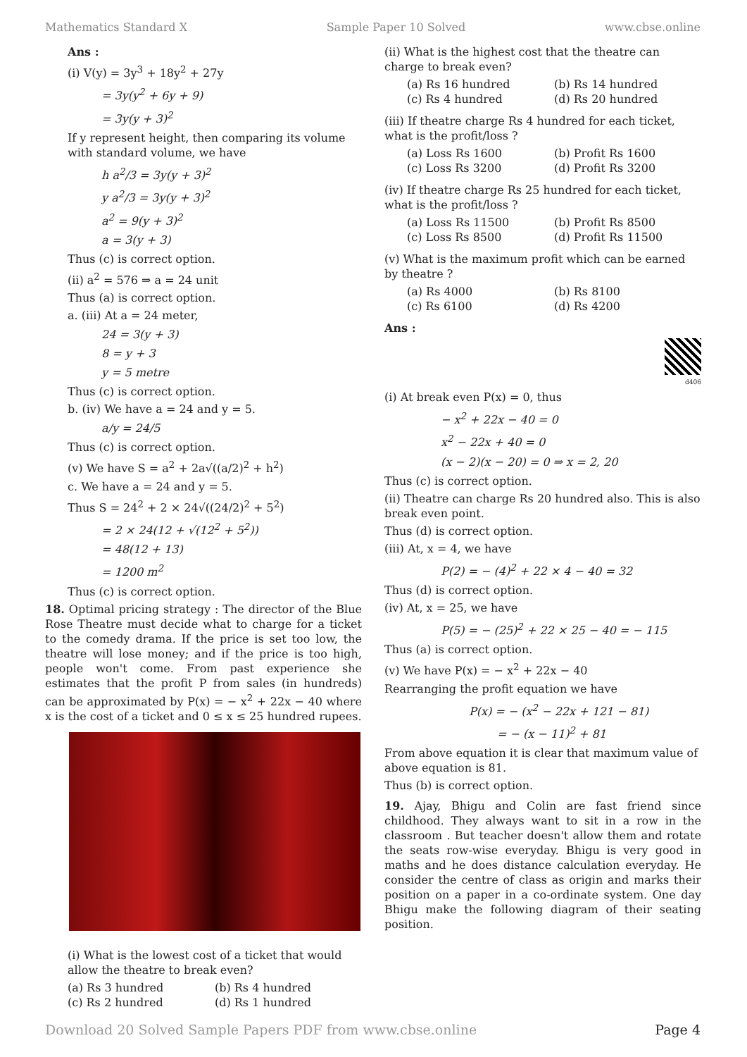Mathematics Standard X Sample Paper 10 Solved www.cbse.online
Ans :
(i) V(y) = 3y<sup>3</sup> + 18y<sup>2</sup> + 27y
= 3y(y<sup>2</sup> + 6y + 9)
= 3y(y + 3)<sup>2</sup>
If y represent height, then comparing its volume with standard volume, we have
h a<sup>2</sup>/3 = 3y(y + 3)<sup>2</sup>
y a<sup>2</sup>/3 = 3y(y + 3)<sup>2</sup>
a<sup>2</sup> = 9(y + 3)<sup>2</sup>
a = 3(y + 3)
Thus (c) is correct option.
(ii) a<sup>2</sup> = 576 ⇒ a = 24 unit
Thus (a) is correct option.
a. (iii) At a = 24 meter,
24 = 3(y + 3)
8 = y + 3
y = 5 metre
Thus (c) is correct option.
b. (iv) We have a = 24 and y = 5.
a/y = 24/5
Thus (c) is correct option.
(v) We have S = a<sup>2</sup> + 2a√((a/2)<sup>2</sup> + h<sup>2</sup>)
c. We have a = 24 and y = 5.
Thus S = 24<sup>2</sup> + 2 × 24√((24/2)<sup>2</sup> + 5<sup>2</sup>)
= 2 × 24(12 + √(12<sup>2</sup> + 5<sup>2</sup>))
= 48(12 + 13)
= 1200 m<sup>2</sup>
Thus (c) is correct option.
18. Optimal pricing strategy : The director of the Blue Rose Theatre must decide what to charge for a ticket to the comedy drama. If the price is set too low, the theatre will lose money; and if the price is too high, people won't come. From past experience she estimates that the profit P from sales (in hundreds) can be approximated by P(x) = − x<sup>2</sup> + 22x − 40 where x is the cost of a ticket and 0 ≤ x ≤ 25 hundred rupees.
(i) What is the lowest cost of a ticket that would allow the theatre to break even?
(a) Rs 3 hundred (b) Rs 4 hundred (c) Rs 2 hundred (d) Rs 1 hundred
(ii) What is the highest cost that the theatre can charge to break even?
(a) Rs 16 hundred (b) Rs 14 hundred (c) Rs 4 hundred (d) Rs 20 hundred
(iii) If theatre charge Rs 4 hundred for each ticket, what is the profit/loss ?
(a) Loss Rs 1600 (b) Profit Rs 1600 (c) Loss Rs 3200 (d) Profit Rs 3200
(iv) If theatre charge Rs 25 hundred for each ticket, what is the profit/loss ?
(a) Loss Rs 11500 (b) Profit Rs 8500 (c) Loss Rs 8500 (d) Profit Rs 11500
(v) What is the maximum profit which can be earned by theatre ?
(a) Rs 4000 (b) Rs 8100 (c) Rs 6100 (d) Rs 4200
Ans :
d406
(i) At break even P(x) = 0, thus
− x<sup>2</sup> + 22x − 40 = 0
x<sup>2</sup> − 22x + 40 = 0
(x − 2)(x − 20) = 0 ⇒ x = 2, 20
Thus (c) is correct option.
(ii) Theatre can charge Rs 20 hundred also. This is also break even point.
Thus (d) is correct option.
(iii) At, x = 4, we have
P(2) = − (4)<sup>2</sup> + 22 × 4 − 40 = 32
Thus (d) is correct option.
(iv) At, x = 25, we have
P(5) = − (25)<sup>2</sup> + 22 × 25 − 40 = − 115
Thus (a) is correct option.
(v) We have P(x) = − x<sup>2</sup> + 22x − 40
Rearranging the profit equation we have
P(x) = − (x<sup>2</sup> − 22x + 121 − 81)
= − (x − 11)<sup>2</sup> + 81
From above equation it is clear that maximum value of above equation is 81.
Thus (b) is correct option.
19. Ajay, Bhigu and Colin are fast friend since childhood. They always want to sit in a row in the classroom . But teacher doesn't allow them and rotate the seats row-wise everyday. Bhigu is very good in maths and he does distance calculation everyday. He consider the centre of class as origin and marks their position on a paper in a co-ordinate system. One day Bhigu make the following diagram of their seating position.
Download 20 Solved Sample Papers PDF from www.cbse.online Page 4